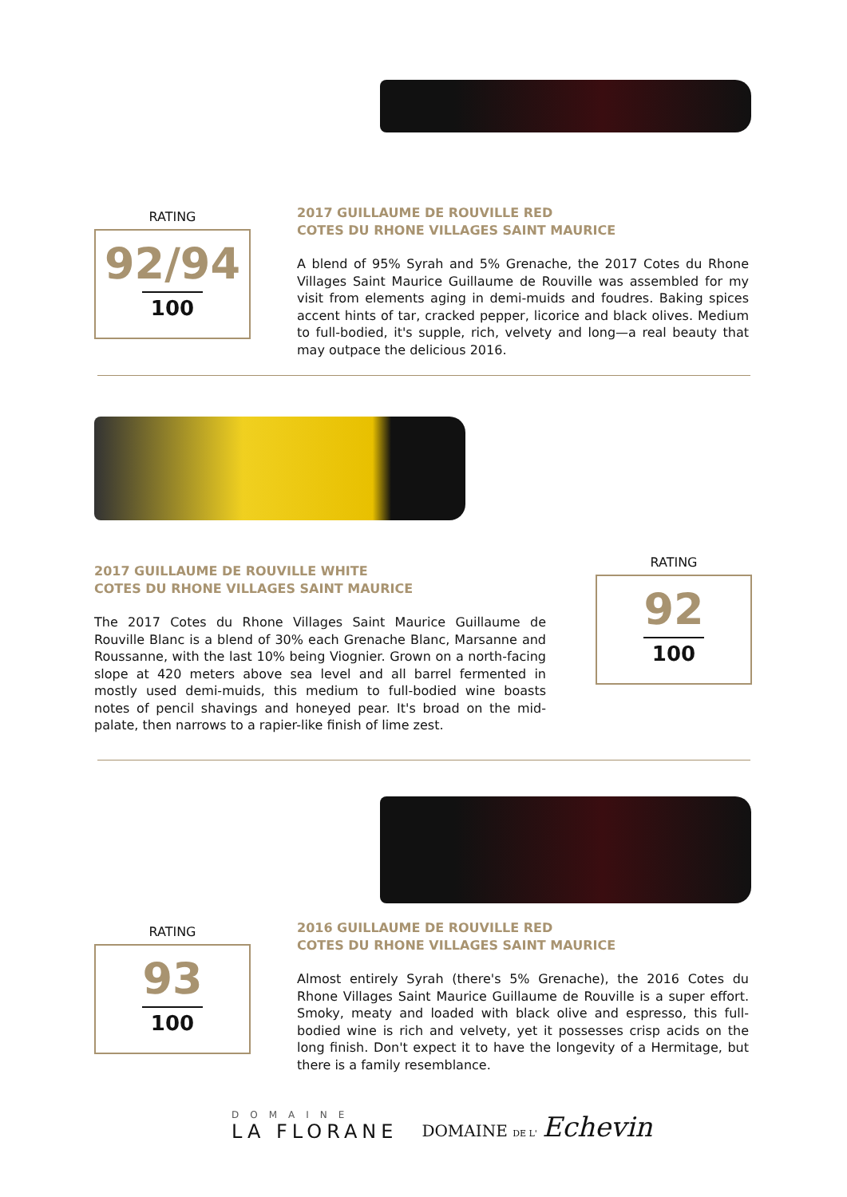RATING
92/94
100
2017 GUILLAUME DE ROUVILLE RED
COTES DU RHONE VILLAGES SAINT MAURICE
A blend of 95% Syrah and 5% Grenache, the 2017 Cotes du Rhone Villages Saint Maurice Guillaume de Rouville was assembled for my visit from elements aging in demi-muids and foudres. Baking spices accent hints of tar, cracked pepper, licorice and black olives. Medium to full-bodied, it's supple, rich, velvety and long—a real beauty that may outpace the delicious 2016.
2017 GUILLAUME DE ROUVILLE WHITE
COTES DU RHONE VILLAGES SAINT MAURICE
The 2017 Cotes du Rhone Villages Saint Maurice Guillaume de Rouville Blanc is a blend of 30% each Grenache Blanc, Marsanne and Roussanne, with the last 10% being Viognier. Grown on a north-facing slope at 420 meters above sea level and all barrel fermented in mostly used demi-muids, this medium to full-bodied wine boasts notes of pencil shavings and honeyed pear. It's broad on the mid-palate, then narrows to a rapier-like finish of lime zest.
RATING
92
100
RATING
93
100
2016 GUILLAUME DE ROUVILLE RED
COTES DU RHONE VILLAGES SAINT MAURICE
Almost entirely Syrah (there's 5% Grenache), the 2016 Cotes du Rhone Villages Saint Maurice Guillaume de Rouville is a super effort. Smoky, meaty and loaded with black olive and espresso, this full-bodied wine is rich and velvety, yet it possesses crisp acids on the long finish. Don't expect it to have the longevity of a Hermitage, but there is a family resemblance.
DOMAINE
LA FLORANE
DOMAINE DE L' Echevin